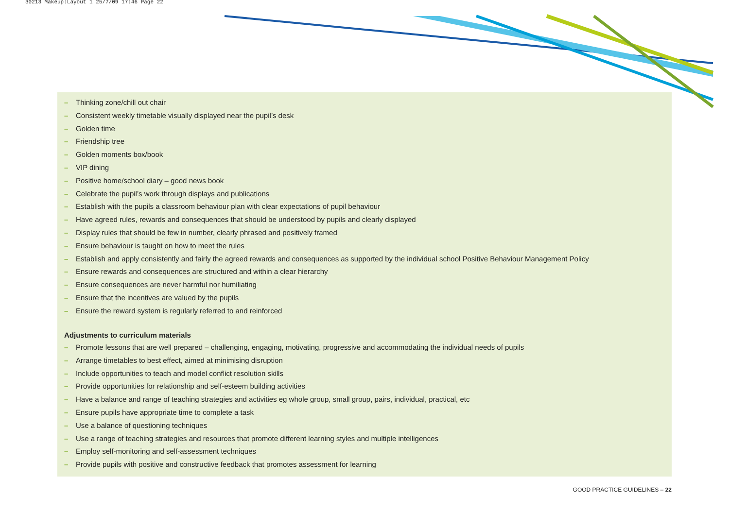30213 Makeup:Layout 1 25/7/09 17:46 Page 22
– Thinking zone/chill out chair
– Consistent weekly timetable visually displayed near the pupil’s desk
– Golden time
– Friendship tree
– Golden moments box/book
– VIP dining
– Positive home/school diary – good news book
– Celebrate the pupil’s work through displays and publications
– Establish with the pupils a classroom behaviour plan with clear expectations of pupil behaviour
– Have agreed rules, rewards and consequences that should be understood by pupils and clearly displayed
– Display rules that should be few in number, clearly phrased and positively framed
– Ensure behaviour is taught on how to meet the rules
– Establish and apply consistently and fairly the agreed rewards and consequences as supported by the individual school Positive Behaviour Management Policy
– Ensure rewards and consequences are structured and within a clear hierarchy
– Ensure consequences are never harmful nor humiliating
– Ensure that the incentives are valued by the pupils
– Ensure the reward system is regularly referred to and reinforced
Adjustments to curriculum materials
– Promote lessons that are well prepared – challenging, engaging, motivating, progressive and accommodating the individual needs of pupils
– Arrange timetables to best effect, aimed at minimising disruption
– Include opportunities to teach and model conflict resolution skills
– Provide opportunities for relationship and self-esteem building activities
– Have a balance and range of teaching strategies and activities eg whole group, small group, pairs, individual, practical, etc
– Ensure pupils have appropriate time to complete a task
– Use a balance of questioning techniques
– Use a range of teaching strategies and resources that promote different learning styles and multiple intelligences
– Employ self-monitoring and self-assessment techniques
– Provide pupils with positive and constructive feedback that promotes assessment for learning
GOOD PRACTICE GUIDELINES – 22